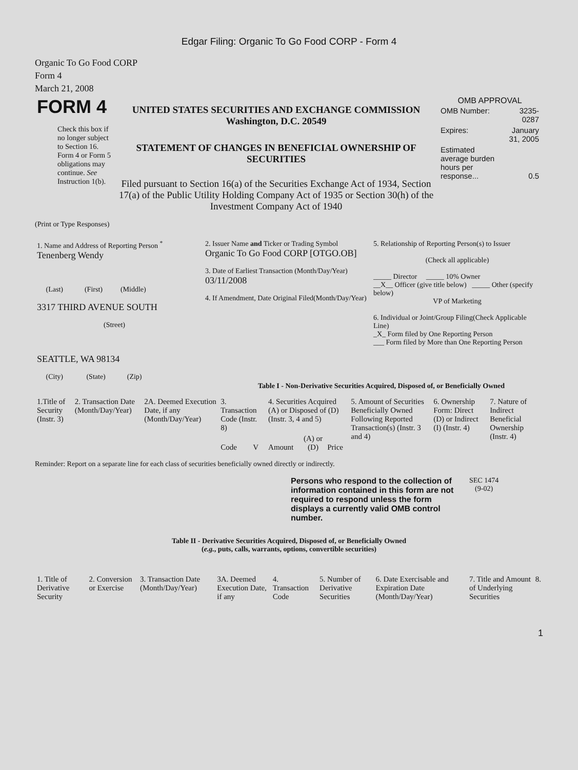Edgar Filing: Organic To Go Food CORP - Form 4
Organic To Go Food CORP
Form 4
March 21, 2008
| FORM 4 Check this box if no longer subject to Section 16. Form 4 or Form 5 obligations may continue. See Instruction 1(b). | UNITED STATES SECURITIES AND EXCHANGE COMMISSION Washington, D.C. 20549 STATEMENT OF CHANGES IN BENEFICIAL OWNERSHIP OF SECURITIES Filed pursuant to Section 16(a) of the Securities Exchange Act of 1934, Section 17(a) of the Public Utility Holding Company Act of 1935 or Section 30(h) of the Investment Company Act of 1940 | OMB APPROVAL / OMB Number: / 3235-0287 / / Expires: / January 31, 2005 / / Estimated average burden hours per response... / 0.5 / |
(Print or Type Responses)
| 1. Name and Address of Reporting Person <sup>*</sup> Tenenberg Wendy (Last) (First) (Middle) 3317 THIRD AVENUE SOUTH (Street) SEATTLE, WA 98134 (City) (State) (Zip) | 2. Issuer Name and Ticker or Trading Symbol Organic To Go Food CORP [OTGO.OB] 3. Date of Earliest Transaction (Month/Day/Year) 03/11/2008 4. If Amendment, Date Original Filed(Month/Day/Year) | 5. Relationship of Reporting Person(s) to Issuer (Check all applicable) _____ Director _____ 10% Owner __X__ Officer (give title below) _____ Other (specify below) VP of Marketing 6. Individual or Joint/Group Filing(Check Applicable Line) _X_ Form filed by One Reporting Person ___ Form filed by More than One Reporting Person |
Table I - Non-Derivative Securities Acquired, Disposed of, or Beneficially Owned
| 1.Title of Security (Instr. 3) | 2. Transaction Date (Month/Day/Year) | 2A. Deemed Execution Date, if any (Month/Day/Year) | 3. Transaction Code (Instr. 8) | | 4. Securities Acquired (A) or Disposed of (D) (Instr. 3, 4 and 5) | | | 5. Amount of Securities Beneficially Owned Following Reported Transaction(s) (Instr. 3 and 4) | 6. Ownership Form: Direct (D) or Indirect (I) (Instr. 4) | 7. Nature of Indirect Beneficial Ownership (Instr. 4) |
| | | | Code | V | Amount | (A) or (D) | Price | | | |
Reminder: Report on a separate line for each class of securities beneficially owned directly or indirectly.
| Persons who respond to the collection of information contained in this form are not required to respond unless the form displays a currently valid OMB control number. | SEC 1474 (9-02) |
Table II - Derivative Securities Acquired, Disposed of, or Beneficially Owned
(e.g., puts, calls, warrants, options, convertible securities)
| 1. Title of Derivative Security | 2. Conversion or Exercise | 3. Transaction Date (Month/Day/Year) | 3A. Deemed Execution Date, if any | 4. Transaction Code | 5. Number of Derivative Securities | 6. Date Exercisable and Expiration Date (Month/Day/Year) | 7. Title and Amount of Underlying Securities | 8. |
1